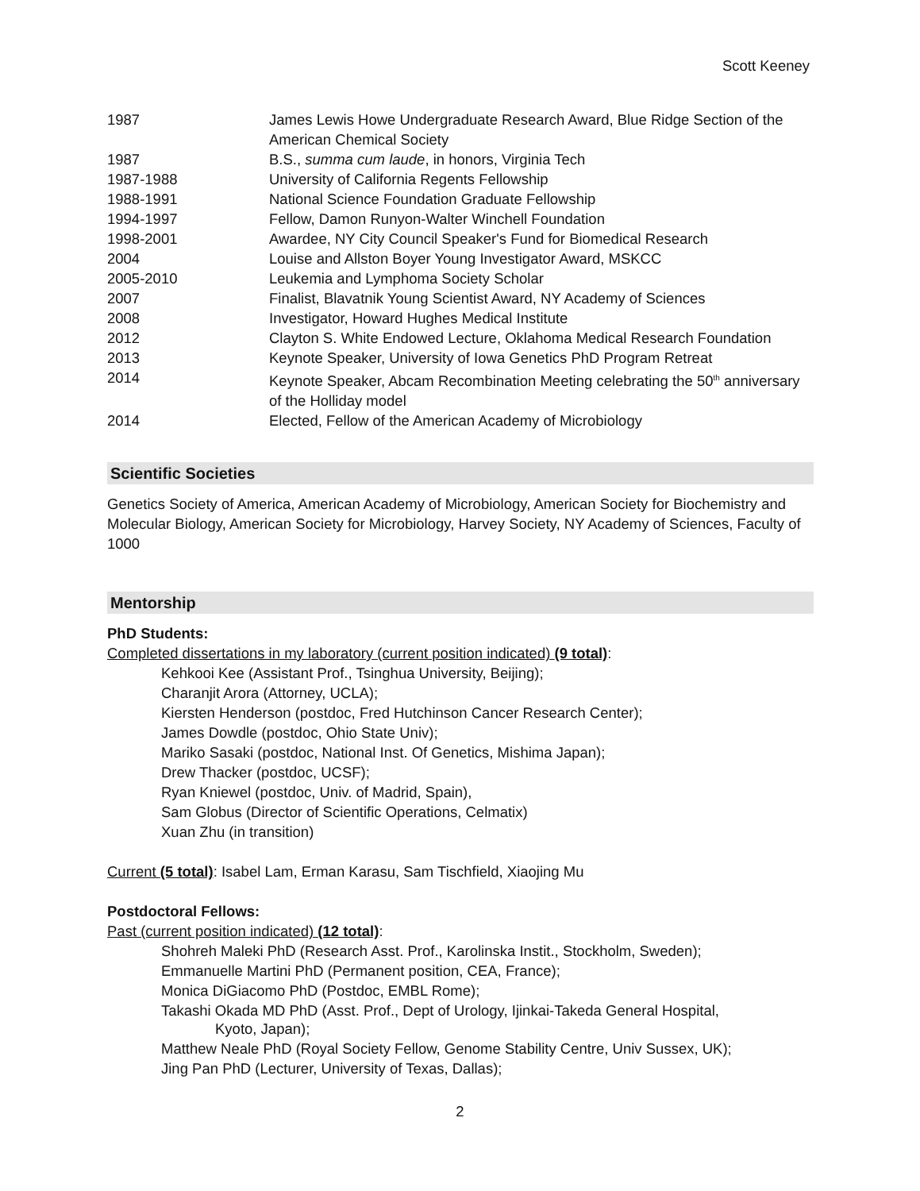Scott Keeney
1987 James Lewis Howe Undergraduate Research Award, Blue Ridge Section of the American Chemical Society
1987 B.S., summa cum laude, in honors, Virginia Tech
1987-1988 University of California Regents Fellowship
1988-1991 National Science Foundation Graduate Fellowship
1994-1997 Fellow, Damon Runyon-Walter Winchell Foundation
1998-2001 Awardee, NY City Council Speaker's Fund for Biomedical Research
2004 Louise and Allston Boyer Young Investigator Award, MSKCC
2005-2010 Leukemia and Lymphoma Society Scholar
2007 Finalist, Blavatnik Young Scientist Award, NY Academy of Sciences
2008 Investigator, Howard Hughes Medical Institute
2012 Clayton S. White Endowed Lecture, Oklahoma Medical Research Foundation
2013 Keynote Speaker, University of Iowa Genetics PhD Program Retreat
2014 Keynote Speaker, Abcam Recombination Meeting celebrating the 50<sup>th</sup> anniversary of the Holliday model
2014 Elected, Fellow of the American Academy of Microbiology
Scientific Societies
Genetics Society of America, American Academy of Microbiology, American Society for Biochemistry and Molecular Biology, American Society for Microbiology, Harvey Society, NY Academy of Sciences, Faculty of 1000
Mentorship
PhD Students:
Completed dissertations in my laboratory (current position indicated) (9 total):
Kehkooi Kee (Assistant Prof., Tsinghua University, Beijing);
Charanjit Arora (Attorney, UCLA);
Kiersten Henderson (postdoc, Fred Hutchinson Cancer Research Center);
James Dowdle (postdoc, Ohio State Univ);
Mariko Sasaki (postdoc, National Inst. Of Genetics, Mishima Japan);
Drew Thacker (postdoc, UCSF);
Ryan Kniewel (postdoc, Univ. of Madrid, Spain),
Sam Globus (Director of Scientific Operations, Celmatix)
Xuan Zhu (in transition)
Current (5 total): Isabel Lam, Erman Karasu, Sam Tischfield, Xiaojing Mu
Postdoctoral Fellows:
Past (current position indicated) (12 total):
Shohreh Maleki PhD (Research Asst. Prof., Karolinska Instit., Stockholm, Sweden);
Emmanuelle Martini PhD (Permanent position, CEA, France);
Monica DiGiacomo PhD (Postdoc, EMBL Rome);
Takashi Okada MD PhD (Asst. Prof., Dept of Urology, Ijinkai-Takeda General Hospital,
Kyoto, Japan);
Matthew Neale PhD (Royal Society Fellow, Genome Stability Centre, Univ Sussex, UK);
Jing Pan PhD (Lecturer, University of Texas, Dallas);
2